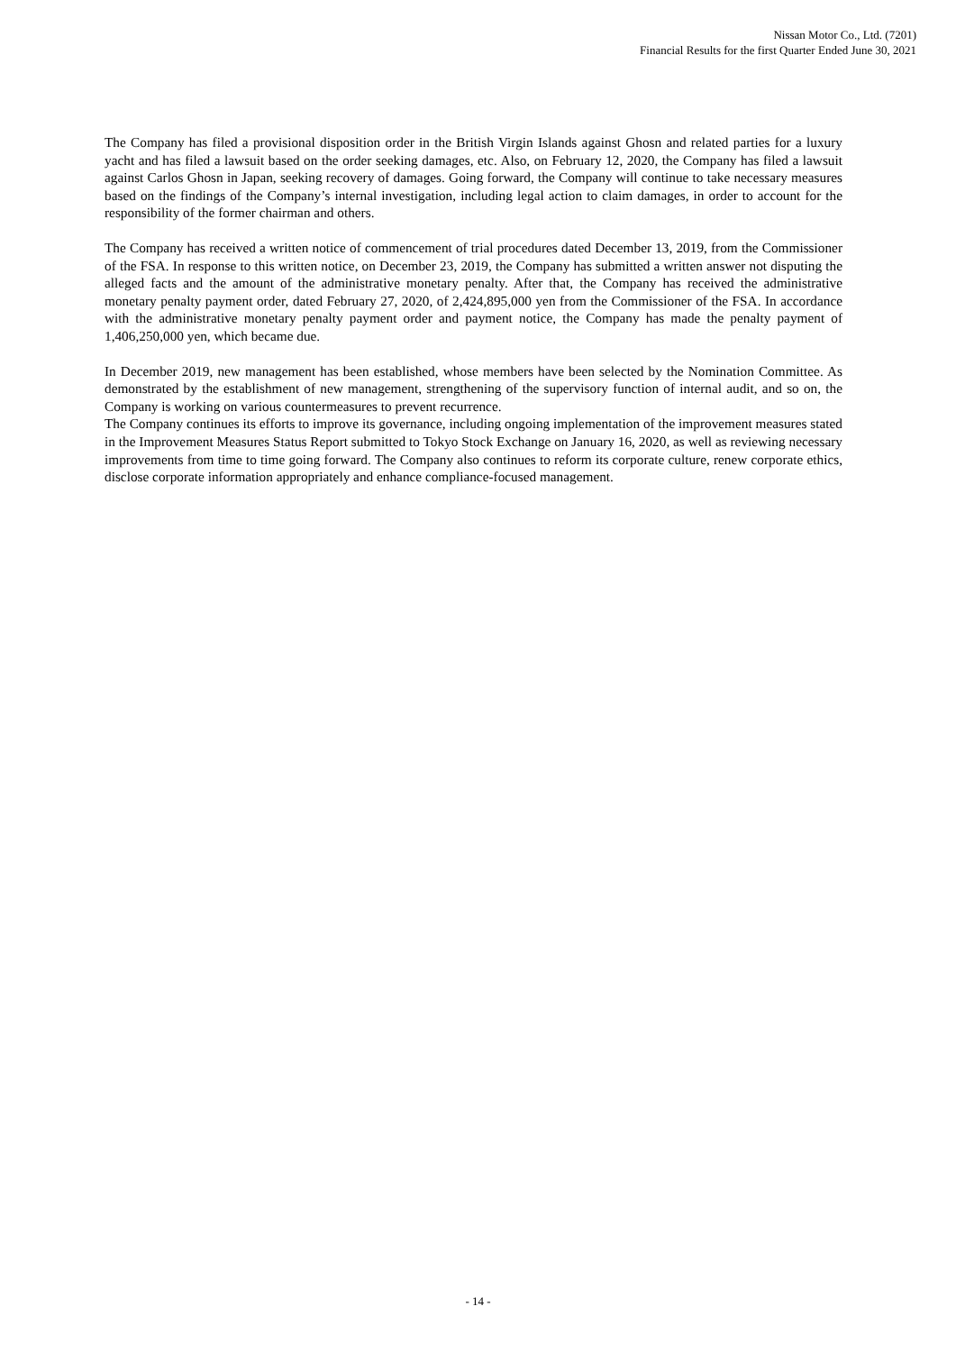Nissan Motor Co., Ltd. (7201)
Financial Results for the first Quarter Ended June 30, 2021
The Company has filed a provisional disposition order in the British Virgin Islands against Ghosn and related parties for a luxury yacht and has filed a lawsuit based on the order seeking damages, etc. Also, on February 12, 2020, the Company has filed a lawsuit against Carlos Ghosn in Japan, seeking recovery of damages. Going forward, the Company will continue to take necessary measures based on the findings of the Company’s internal investigation, including legal action to claim damages, in order to account for the responsibility of the former chairman and others.
The Company has received a written notice of commencement of trial procedures dated December 13, 2019, from the Commissioner of the FSA. In response to this written notice, on December 23, 2019, the Company has submitted a written answer not disputing the alleged facts and the amount of the administrative monetary penalty. After that, the Company has received the administrative monetary penalty payment order, dated February 27, 2020, of 2,424,895,000 yen from the Commissioner of the FSA. In accordance with the administrative monetary penalty payment order and payment notice, the Company has made the penalty payment of 1,406,250,000 yen, which became due.
In December 2019, new management has been established, whose members have been selected by the Nomination Committee. As demonstrated by the establishment of new management, strengthening of the supervisory function of internal audit, and so on, the Company is working on various countermeasures to prevent recurrence.
The Company continues its efforts to improve its governance, including ongoing implementation of the improvement measures stated in the Improvement Measures Status Report submitted to Tokyo Stock Exchange on January 16, 2020, as well as reviewing necessary improvements from time to time going forward. The Company also continues to reform its corporate culture, renew corporate ethics, disclose corporate information appropriately and enhance compliance-focused management.
- 14 -